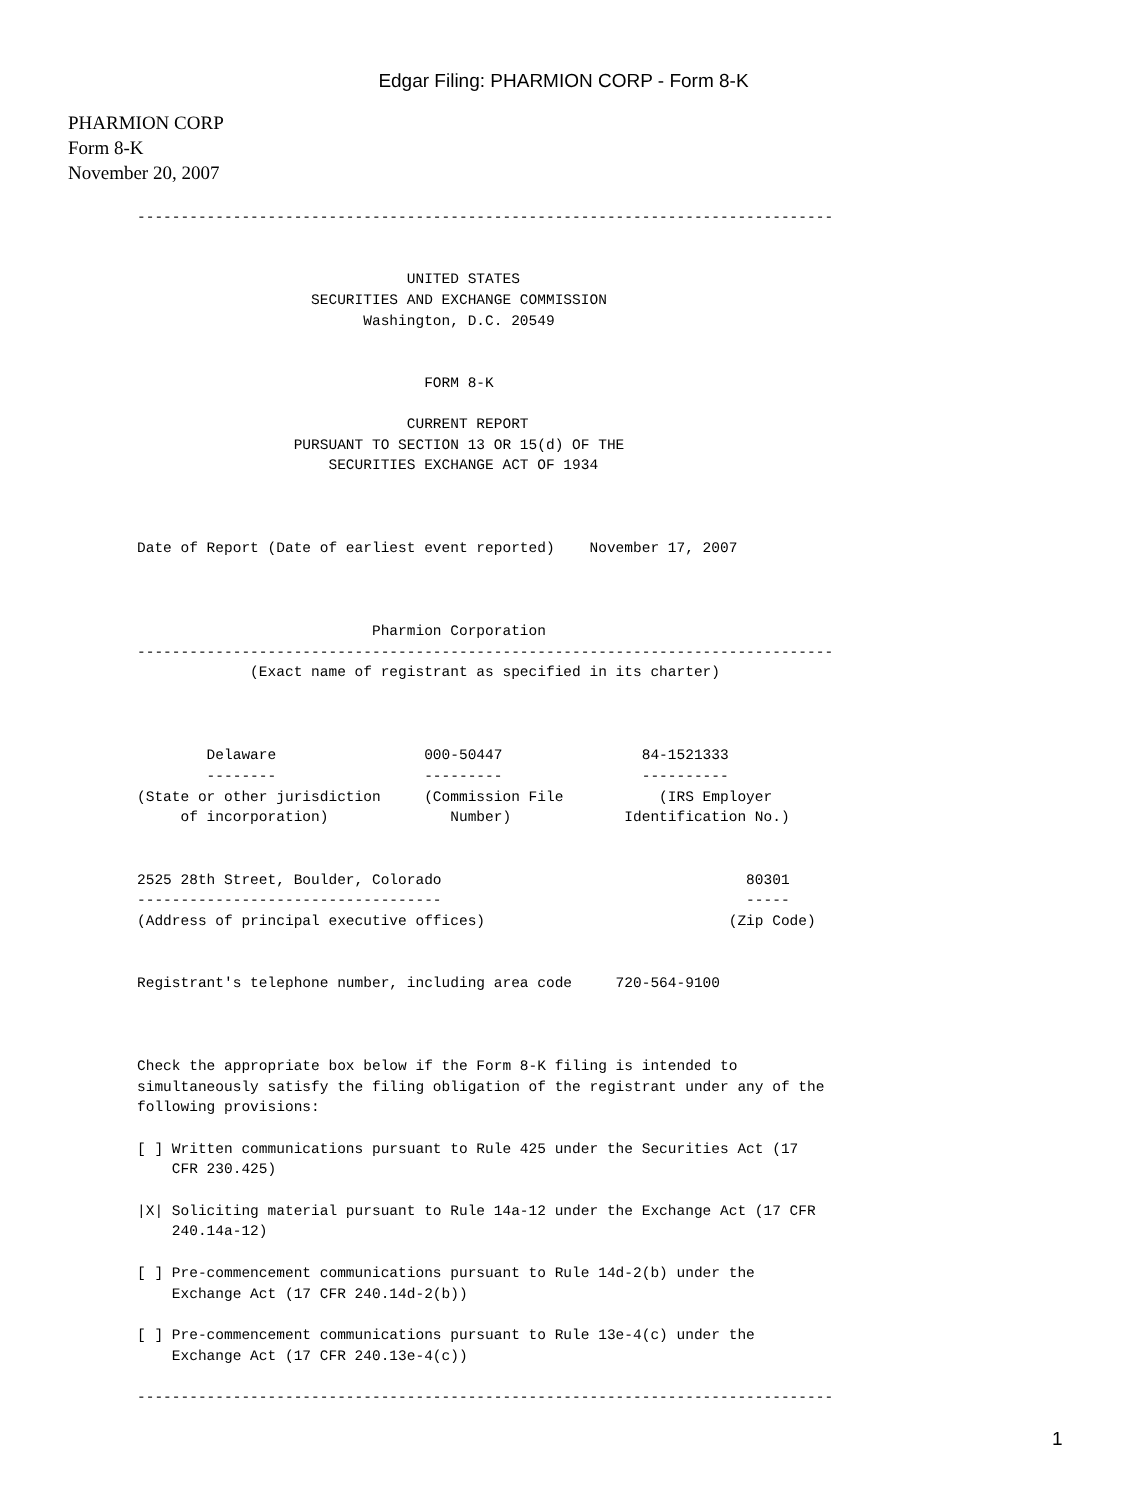Edgar Filing: PHARMION CORP - Form 8-K
PHARMION CORP
Form 8-K
November 20, 2007
--------------------------------------------------------------------------------


                               UNITED STATES
                    SECURITIES AND EXCHANGE COMMISSION
                          Washington, D.C. 20549


                                 FORM 8-K

                               CURRENT REPORT
                  PURSUANT TO SECTION 13 OR 15(d) OF THE
                      SECURITIES EXCHANGE ACT OF 1934



Date of Report (Date of earliest event reported)    November 17, 2007



                           Pharmion Corporation
--------------------------------------------------------------------------------
             (Exact name of registrant as specified in its charter)



        Delaware                 000-50447                84-1521333
        --------                 ---------                ----------
(State or other jurisdiction     (Commission File           (IRS Employer
     of incorporation)              Number)             Identification No.)


2525 28th Street, Boulder, Colorado                                   80301
-----------------------------------                                   -----
(Address of principal executive offices)                            (Zip Code)


Registrant's telephone number, including area code     720-564-9100



Check the appropriate box below if the Form 8-K filing is intended to
simultaneously satisfy the filing obligation of the registrant under any of the
following provisions:

[ ] Written communications pursuant to Rule 425 under the Securities Act (17
    CFR 230.425)

|X| Soliciting material pursuant to Rule 14a-12 under the Exchange Act (17 CFR
    240.14a-12)

[ ] Pre-commencement communications pursuant to Rule 14d-2(b) under the
    Exchange Act (17 CFR 240.14d-2(b))

[ ] Pre-commencement communications pursuant to Rule 13e-4(c) under the
    Exchange Act (17 CFR 240.13e-4(c))

--------------------------------------------------------------------------------
1